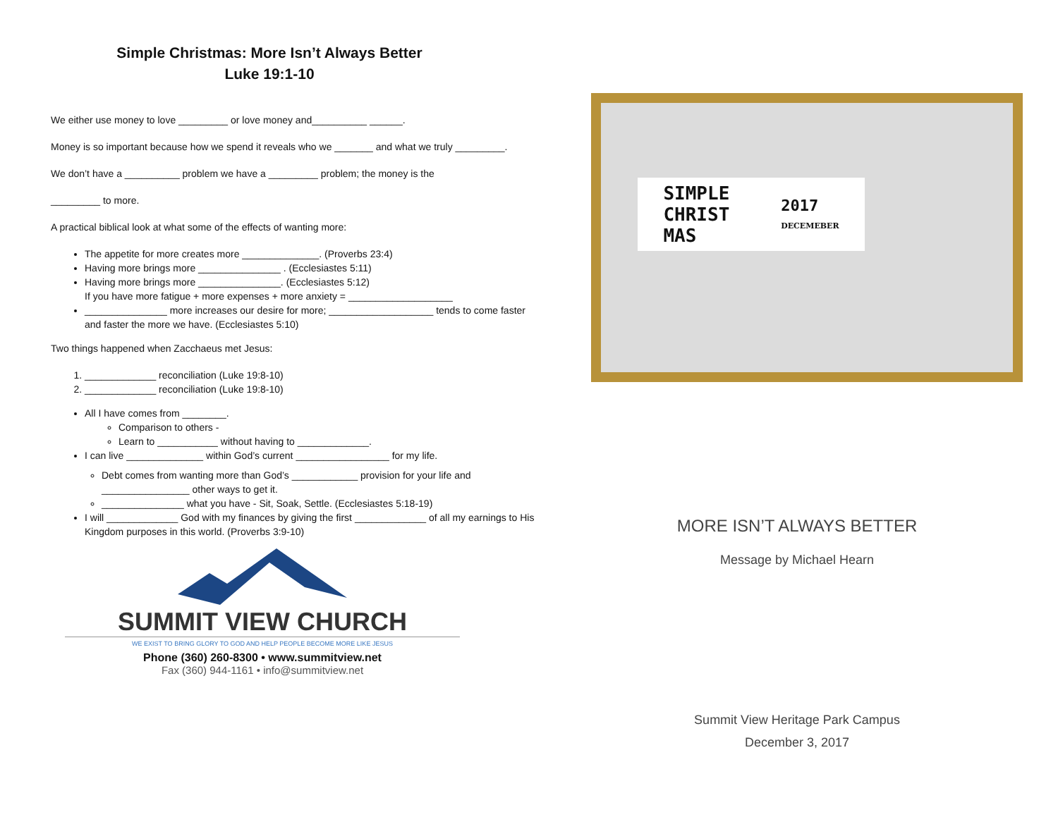Simple Christmas: More Isn’t Always Better
Luke 19:1-10
We either use money to love _________ or love money and__________ ______.
Money is so important because how we spend it reveals who we _______ and what we truly _________.
We don’t have a __________ problem we have a _________ problem; the money is the
_________ to more.
A practical biblical look at what some of the effects of wanting more:
The appetite for more creates more ______________. (Proverbs 23:4)
Having more brings more _______________ . (Ecclesiastes 5:11)
Having more brings more _______________. (Ecclesiastes 5:12)
If you have more fatigue + more expenses + more anxiety = ___________________
_______________ more increases our desire for more; ___________________ tends to come faster and faster the more we have. (Ecclesiastes 5:10)
Two things happened when Zacchaeus met Jesus:
1. _____________ reconciliation (Luke 19:8-10)
2. _____________ reconciliation (Luke 19:8-10)
All I have comes from ________.
Comparison to others -
Learn to ___________ without having to _____________.
I can live ______________ within God’s current _________________ for my life.
Debt comes from wanting more than God’s ____________ provision for your life and ________________ other ways to get it.
_______________ what you have - Sit, Soak, Settle. (Ecclesiastes 5:18-19)
I will _____________ God with my finances by giving the first _____________ of all my earnings to His Kingdom purposes in this world. (Proverbs 3:9-10)
SUMMIT VIEW CHURCH
WE EXIST TO BRING GLORY TO GOD AND HELP PEOPLE BECOME MORE LIKE JESUS
Phone (360) 260-8300 • www.summitview.net
Fax (360) 944-1161 • info@summitview.net
SIMPLE
CHRIST
MAS 2017
DECEMEBER
MORE ISN’T ALWAYS BETTER
Message by Michael Hearn
Summit View Heritage Park Campus
December 3, 2017